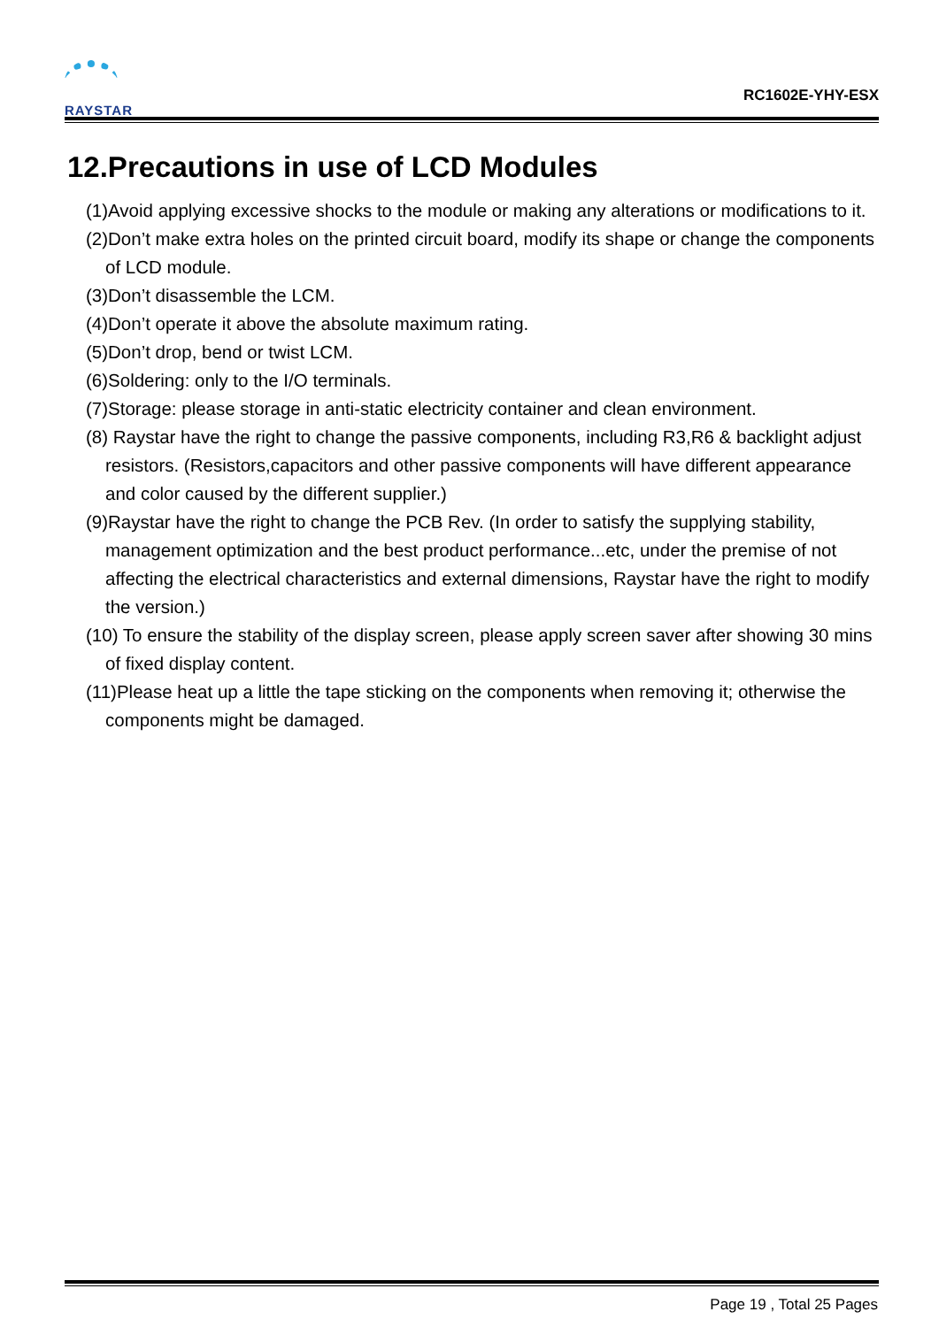RAYSTAR
RC1602E-YHY-ESX
12.Precautions in use of LCD Modules
(1)Avoid applying excessive shocks to the module or making any alterations or modifications to it.
(2)Don’t make extra holes on the printed circuit board, modify its shape or change the components of LCD module.
(3)Don’t disassemble the LCM.
(4)Don’t operate it above the absolute maximum rating.
(5)Don’t drop, bend or twist LCM.
(6)Soldering: only to the I/O terminals.
(7)Storage: please storage in anti-static electricity container and clean environment.
(8) Raystar have the right to change the passive components, including R3,R6 & backlight adjust resistors. (Resistors,capacitors and other passive components will have different appearance and color caused by the different supplier.)
(9)Raystar have the right to change the PCB Rev. (In order to satisfy the supplying stability, management optimization and the best product performance...etc, under the premise of not affecting the electrical characteristics and external dimensions, Raystar have the right to modify the version.)
(10) To ensure the stability of the display screen, please apply screen saver after showing 30 mins of fixed display content.
(11)Please heat up a little the tape sticking on the components when removing it; otherwise the components might be damaged.
Page 19 , Total 25 Pages